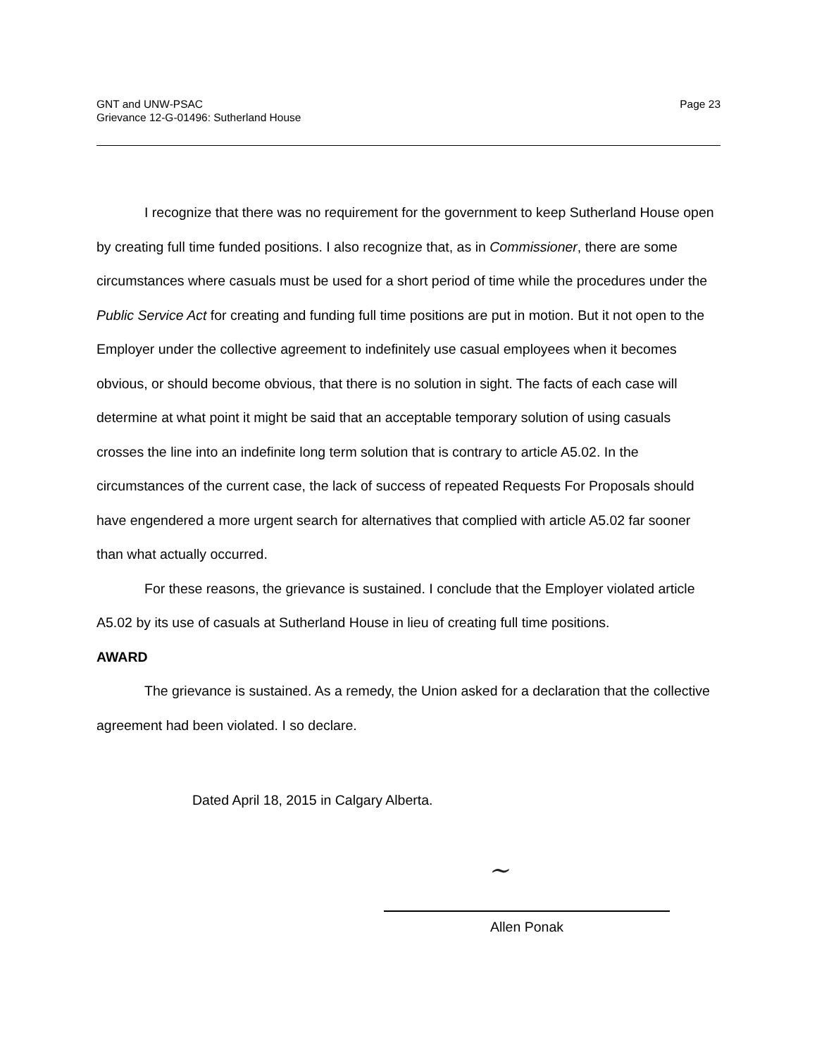GNT and UNW-PSAC
Grievance 12-G-01496: Sutherland House
Page 23
I recognize that there was no requirement for the government to keep Sutherland House open by creating full time funded positions. I also recognize that, as in Commissioner, there are some circumstances where casuals must be used for a short period of time while the procedures under the Public Service Act for creating and funding full time positions are put in motion. But it not open to the Employer under the collective agreement to indefinitely use casual employees when it becomes obvious, or should become obvious, that there is no solution in sight. The facts of each case will determine at what point it might be said that an acceptable temporary solution of using casuals crosses the line into an indefinite long term solution that is contrary to article A5.02. In the circumstances of the current case, the lack of success of repeated Requests For Proposals should have engendered a more urgent search for alternatives that complied with article A5.02 far sooner than what actually occurred.
For these reasons, the grievance is sustained. I conclude that the Employer violated article A5.02 by its use of casuals at Sutherland House in lieu of creating full time positions.
AWARD
The grievance is sustained. As a remedy, the Union asked for a declaration that the collective agreement had been violated. I so declare.
Dated April 18, 2015 in Calgary Alberta.
~
Allen Ponak